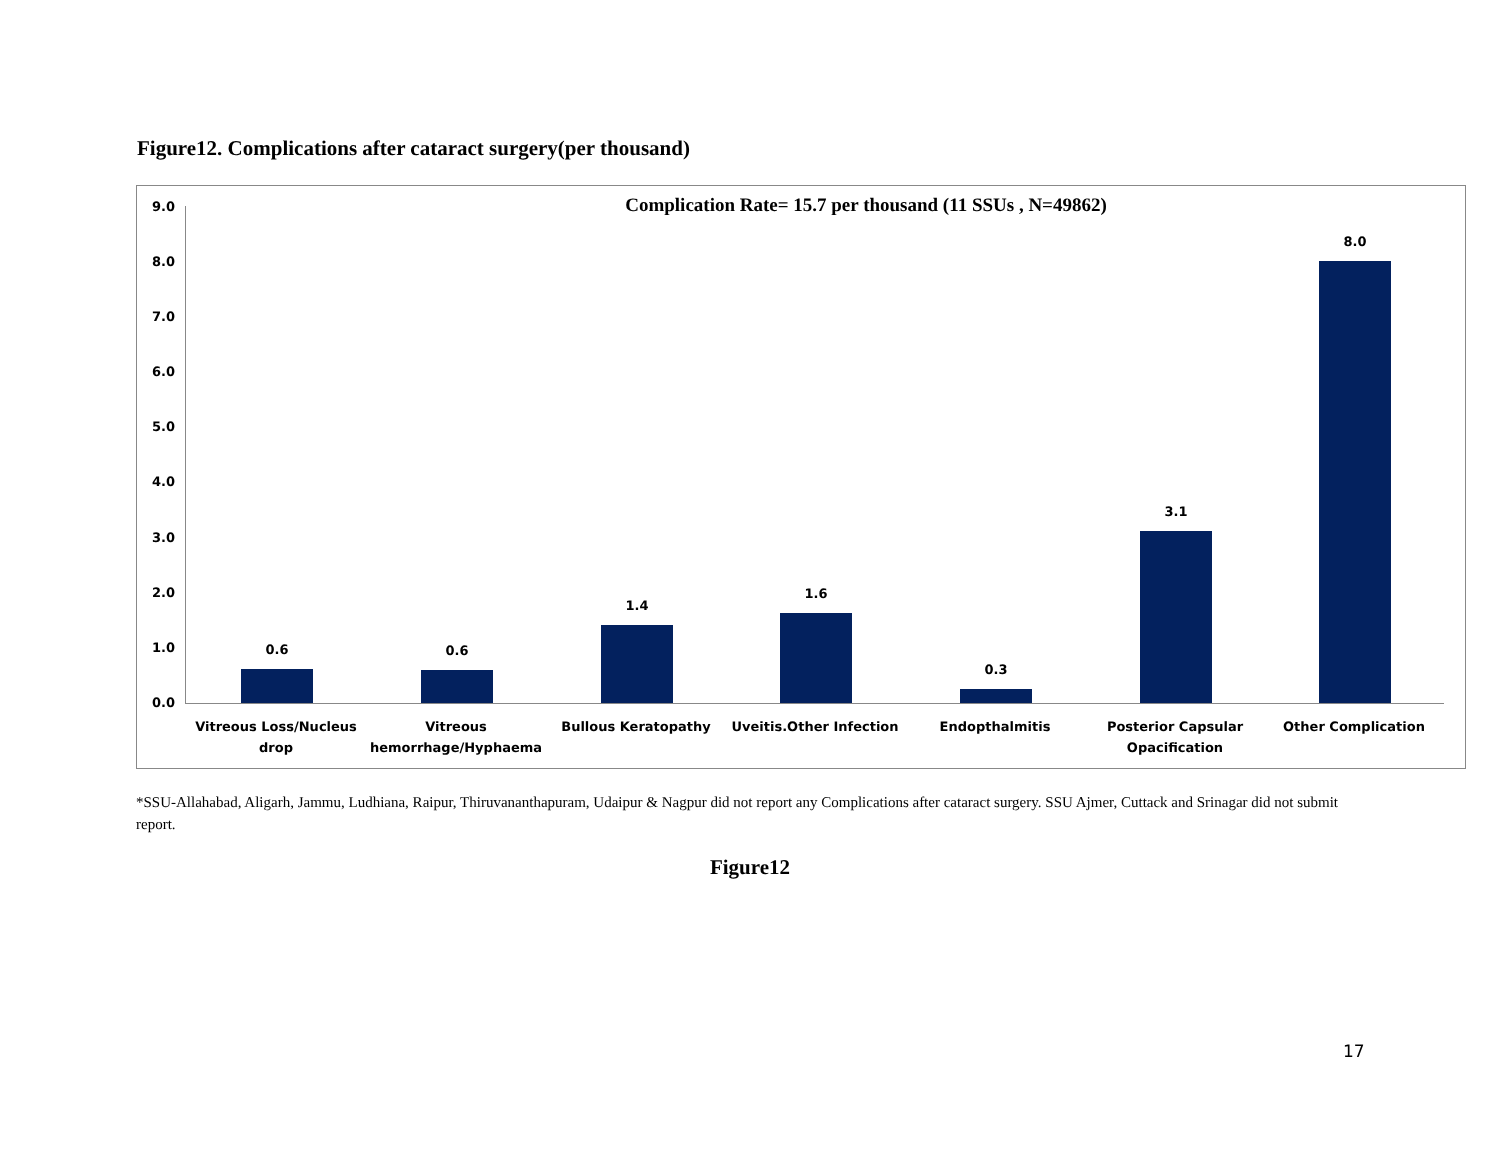Figure12. Complications after cataract surgery(per thousand)
Complication Rate= 15.7 per thousand (11 SSUs , N=49862)
9.0
8.0
7.0
6.0
5.0
4.0
3.0
2.0
1.0
0.0
0.6 0.6
1.4
1.6
0.3
3.1
8.0
Vitreous Loss/Nucleus drop
Vitreous hemorrhage/Hyphaema
Bullous Keratopathy Uveitis.Other Infection Endopthalmitis
Posterior Capsular Opacification
Other Complication
*SSU-Allahabad, Aligarh, Jammu, Ludhiana, Raipur, Thiruvananthapuram, Udaipur & Nagpur did not report any Complications after cataract surgery. SSU Ajmer, Cuttack and Srinagar did not submit report.
Figure12
17